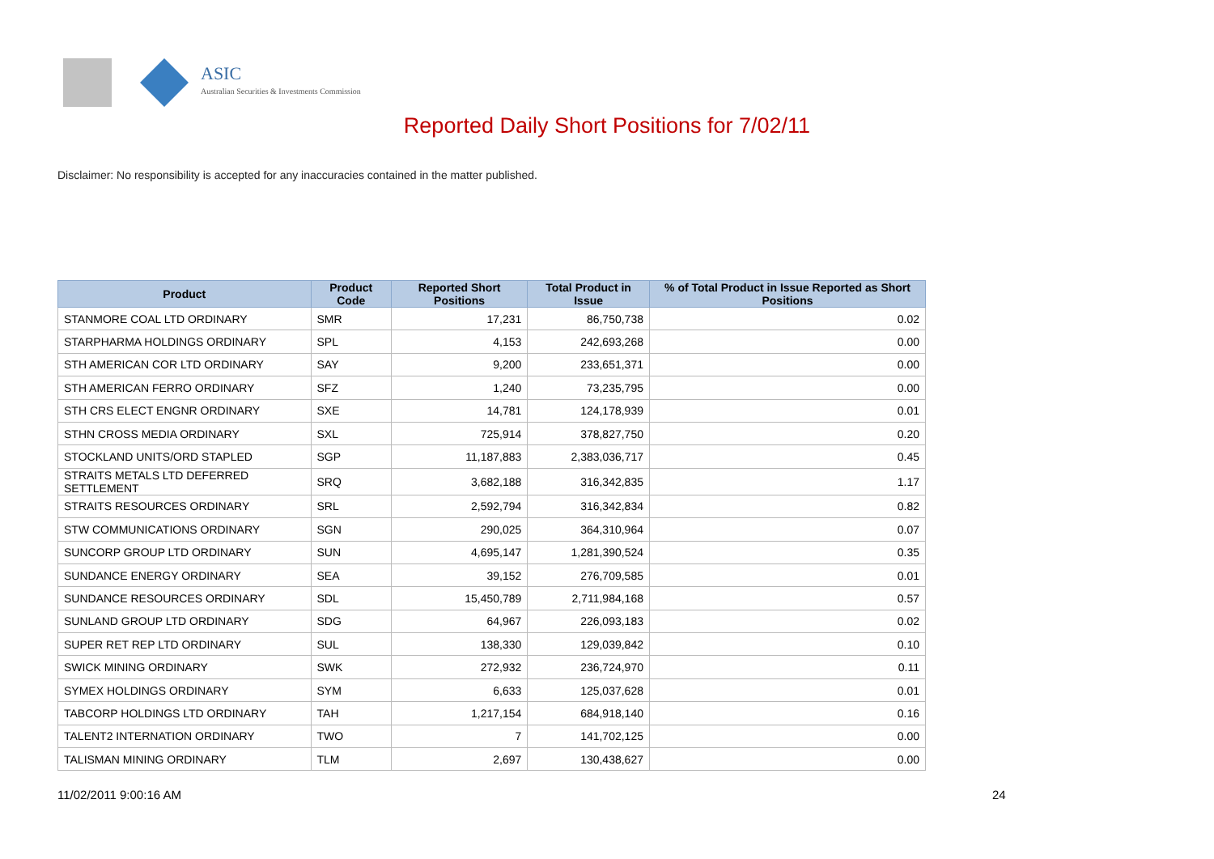ASIC
Australian Securities & Investments Commission
Reported Daily Short Positions for 7/02/11
Disclaimer: No responsibility is accepted for any inaccuracies contained in the matter published.
| Product | Product Code | Reported Short Positions | Total Product in Issue | % of Total Product in Issue Reported as Short Positions |
| --- | --- | --- | --- | --- |
| STANMORE COAL LTD ORDINARY | SMR | 17,231 | 86,750,738 | 0.02 |
| STARPHARMA HOLDINGS ORDINARY | SPL | 4,153 | 242,693,268 | 0.00 |
| STH AMERICAN COR LTD ORDINARY | SAY | 9,200 | 233,651,371 | 0.00 |
| STH AMERICAN FERRO ORDINARY | SFZ | 1,240 | 73,235,795 | 0.00 |
| STH CRS ELECT ENGNR ORDINARY | SXE | 14,781 | 124,178,939 | 0.01 |
| STHN CROSS MEDIA ORDINARY | SXL | 725,914 | 378,827,750 | 0.20 |
| STOCKLAND UNITS/ORD STAPLED | SGP | 11,187,883 | 2,383,036,717 | 0.45 |
| STRAITS METALS LTD DEFERRED SETTLEMENT | SRQ | 3,682,188 | 316,342,835 | 1.17 |
| STRAITS RESOURCES ORDINARY | SRL | 2,592,794 | 316,342,834 | 0.82 |
| STW COMMUNICATIONS ORDINARY | SGN | 290,025 | 364,310,964 | 0.07 |
| SUNCORP GROUP LTD ORDINARY | SUN | 4,695,147 | 1,281,390,524 | 0.35 |
| SUNDANCE ENERGY ORDINARY | SEA | 39,152 | 276,709,585 | 0.01 |
| SUNDANCE RESOURCES ORDINARY | SDL | 15,450,789 | 2,711,984,168 | 0.57 |
| SUNLAND GROUP LTD ORDINARY | SDG | 64,967 | 226,093,183 | 0.02 |
| SUPER RET REP LTD ORDINARY | SUL | 138,330 | 129,039,842 | 0.10 |
| SWICK MINING ORDINARY | SWK | 272,932 | 236,724,970 | 0.11 |
| SYMEX HOLDINGS ORDINARY | SYM | 6,633 | 125,037,628 | 0.01 |
| TABCORP HOLDINGS LTD ORDINARY | TAH | 1,217,154 | 684,918,140 | 0.16 |
| TALENT2 INTERNATION ORDINARY | TWO | 7 | 141,702,125 | 0.00 |
| TALISMAN MINING ORDINARY | TLM | 2,697 | 130,438,627 | 0.00 |
11/02/2011 9:00:16 AM 24